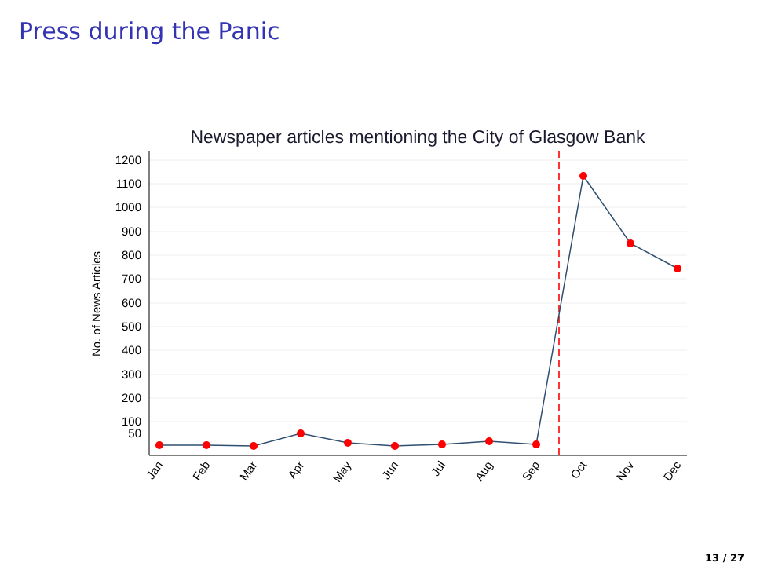Press during the Panic
Newspaper articles mentioning the City of Glasgow Bank
1200
1100
1000
900
800
700
600
500
400
300
200
100
50
No. of News Articles
Jan
Feb
Mar
Apr
May
Jun
Jul
Aug
Sep
Oct
Nov
Dec
13 / 27